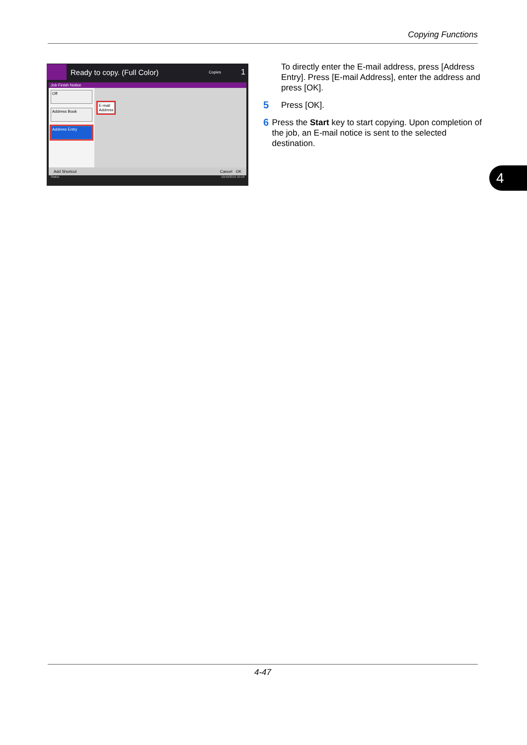Copying Functions
Ready to copy. (Full Color) Copies 1
Job Finish Notice
Off
Address Book
Address Entry
E-mail
Address
Add Shortcut Cancel OK
Status 10/10/2010 10:10
To directly enter the E-mail address, press [Address Entry]. Press [E-mail Address], enter the address and press [OK].
5
Press [OK].
6
Press the Start key to start copying. Upon completion of the job, an E-mail notice is sent to the selected destination.
4
4-47